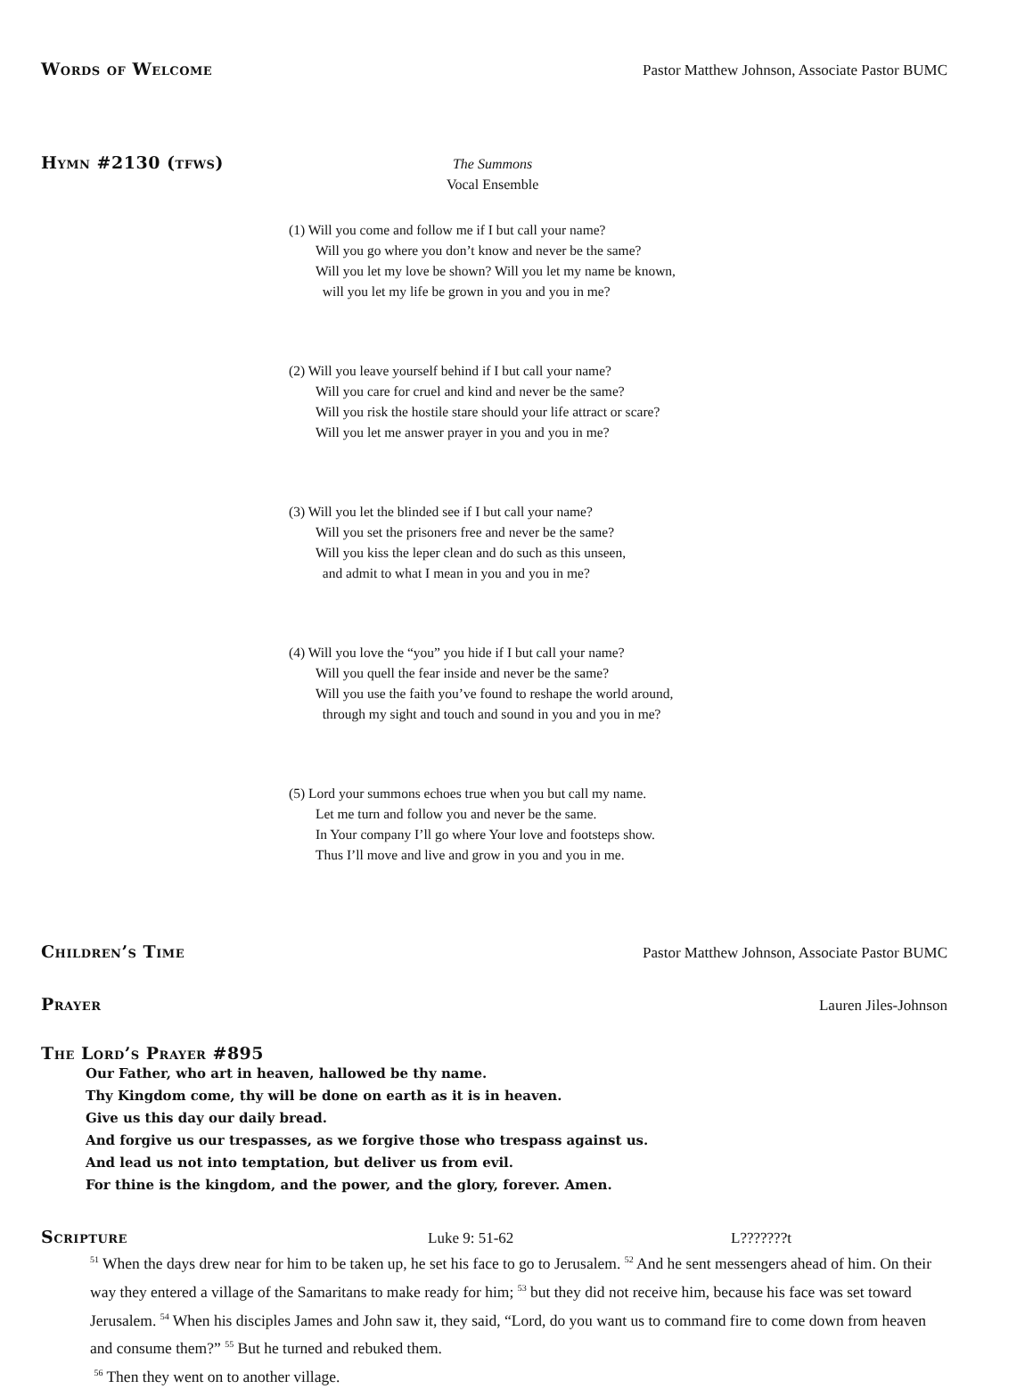Words of Welcome Pastor Matthew Johnson, Associate Pastor BUMC
Hymn #2130 (tfws)
The Summons
Vocal Ensemble
(1) Will you come and follow me if I but call your name?
Will you go where you don’t know and never be the same?
Will you let my love be shown? Will you let my name be known,
will you let my life be grown in you and you in me?
(2) Will you leave yourself behind if I but call your name?
Will you care for cruel and kind and never be the same?
Will you risk the hostile stare should your life attract or scare?
Will you let me answer prayer in you and you in me?
(3) Will you let the blinded see if I but call your name?
Will you set the prisoners free and never be the same?
Will you kiss the leper clean and do such as this unseen,
and admit to what I mean in you and you in me?
(4) Will you love the “you” you hide if I but call your name?
Will you quell the fear inside and never be the same?
Will you use the faith you’ve found to reshape the world around,
through my sight and touch and sound in you and you in me?
(5) Lord your summons echoes true when you but call my name.
Let me turn and follow you and never be the same.
In Your company I’ll go where Your love and footsteps show.
Thus I’ll move and live and grow in you and you in me.
Children’s Time Pastor Matthew Johnson, Associate Pastor BUMC
Prayer Lauren Jiles-Johnson
The Lord’s Prayer #895
Our Father, who art in heaven, hallowed be thy name.
Thy Kingdom come, thy will be done on earth as it is in heaven.
Give us this day our daily bread.
And forgive us our trespasses, as we forgive those who trespass against us.
And lead us not into temptation, but deliver us from evil.
For thine is the kingdom, and the power, and the glory, forever. Amen.
Scripture Luke 9: 51-62 L???????t
<sup>51</sup> When the days drew near for him to be taken up, he set his face to go to Jerusalem. <sup>52</sup> And he sent messengers ahead of him. On their way they entered a village of the Samaritans to make ready for him; <sup>53</sup> but they did not receive him, because his face was set toward Jerusalem. <sup>54</sup> When his disciples James and John saw it, they said, “Lord, do you want us to command fire to come down from heaven and consume them?” <sup>55</sup> But he turned and rebuked them.
<sup>56</sup> Then they went on to another village.